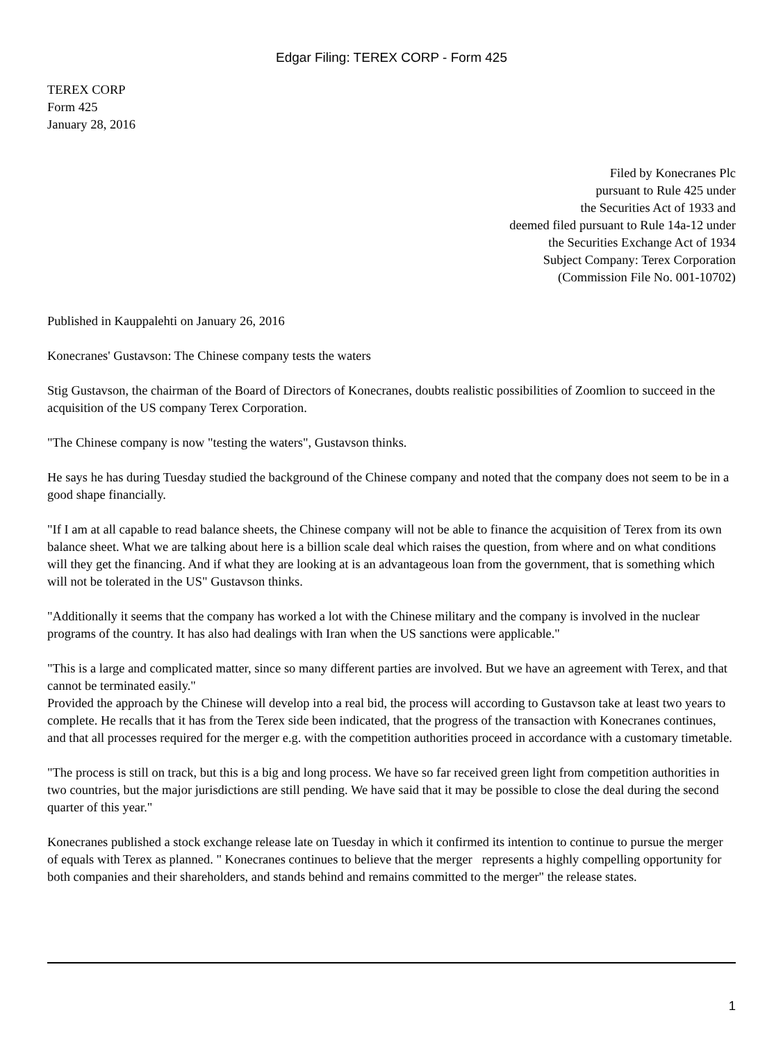Edgar Filing: TEREX CORP - Form 425
TEREX CORP
Form 425
January 28, 2016
Filed by Konecranes Plc
pursuant to Rule 425 under
the Securities Act of 1933 and
deemed filed pursuant to Rule 14a-12 under
the Securities Exchange Act of 1934
Subject Company: Terex Corporation
(Commission File No. 001-10702)
Published in Kauppalehti on January 26, 2016
Konecranes' Gustavson: The Chinese company tests the waters
Stig Gustavson, the chairman of the Board of Directors of Konecranes, doubts realistic possibilities of Zoomlion to succeed in the acquisition of the US company Terex Corporation.
"The Chinese company is now "testing the waters", Gustavson thinks.
He says he has during Tuesday studied the background of the Chinese company and noted that the company does not seem to be in a good shape financially.
"If I am at all capable to read balance sheets, the Chinese company will not be able to finance the acquisition of Terex from its own balance sheet. What we are talking about here is a billion scale deal which raises the question, from where and on what conditions will they get the financing. And if what they are looking at is an advantageous loan from the government, that is something which will not be tolerated in the US" Gustavson thinks.
"Additionally it seems that the company has worked a lot with the Chinese military and the company is involved in the nuclear programs of the country. It has also had dealings with Iran when the US sanctions were applicable."
"This is a large and complicated matter, since so many different parties are involved. But we have an agreement with Terex, and that cannot be terminated easily."
Provided the approach by the Chinese will develop into a real bid, the process will according to Gustavson take at least two years to complete. He recalls that it has from the Terex side been indicated, that the progress of the transaction with Konecranes continues, and that all processes required for the merger e.g. with the competition authorities proceed in accordance with a customary timetable.
"The process is still on track, but this is a big and long process. We have so far received green light from competition authorities in two countries, but the major jurisdictions are still pending. We have said that it may be possible to close the deal during the second quarter of this year."
Konecranes published a stock exchange release late on Tuesday in which it confirmed its intention to continue to pursue the merger of equals with Terex as planned. " Konecranes continues to believe that the merger represents a highly compelling opportunity for both companies and their shareholders, and stands behind and remains committed to the merger" the release states.
1